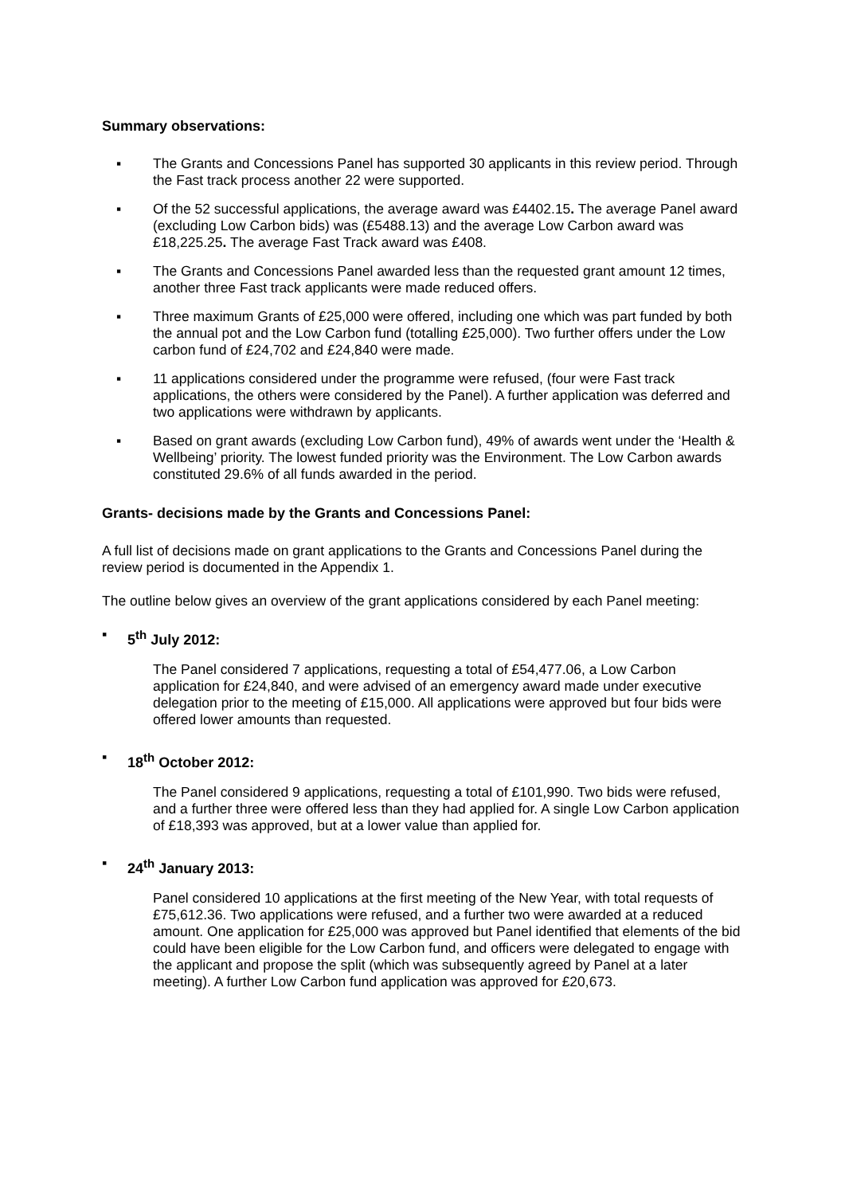Summary observations:
▪ The Grants and Concessions Panel has supported 30 applicants in this review period. Through the Fast track process another 22 were supported.
▪ Of the 52 successful applications, the average award was £4402.15. The average Panel award (excluding Low Carbon bids) was (£5488.13) and the average Low Carbon award was £18,225.25. The average Fast Track award was £408.
▪ The Grants and Concessions Panel awarded less than the requested grant amount 12 times, another three Fast track applicants were made reduced offers.
▪ Three maximum Grants of £25,000 were offered, including one which was part funded by both the annual pot and the Low Carbon fund (totalling £25,000). Two further offers under the Low carbon fund of £24,702 and £24,840 were made.
▪ 11 applications considered under the programme were refused, (four were Fast track applications, the others were considered by the Panel). A further application was deferred and two applications were withdrawn by applicants.
▪ Based on grant awards (excluding Low Carbon fund), 49% of awards went under the ‘Health & Wellbeing’ priority. The lowest funded priority was the Environment. The Low Carbon awards constituted 29.6% of all funds awarded in the period.
Grants- decisions made by the Grants and Concessions Panel:
A full list of decisions made on grant applications to the Grants and Concessions Panel during the review period is documented in the Appendix 1.
The outline below gives an overview of the grant applications considered by each Panel meeting:
▪ 5<sup>th</sup> July 2012:
The Panel considered 7 applications, requesting a total of £54,477.06, a Low Carbon application for £24,840, and were advised of an emergency award made under executive delegation prior to the meeting of £15,000. All applications were approved but four bids were offered lower amounts than requested.
▪ 18<sup>th</sup> October 2012:
The Panel considered 9 applications, requesting a total of £101,990. Two bids were refused, and a further three were offered less than they had applied for. A single Low Carbon application of £18,393 was approved, but at a lower value than applied for.
▪ 24<sup>th</sup> January 2013:
Panel considered 10 applications at the first meeting of the New Year, with total requests of £75,612.36. Two applications were refused, and a further two were awarded at a reduced amount. One application for £25,000 was approved but Panel identified that elements of the bid could have been eligible for the Low Carbon fund, and officers were delegated to engage with the applicant and propose the split (which was subsequently agreed by Panel at a later meeting). A further Low Carbon fund application was approved for £20,673.